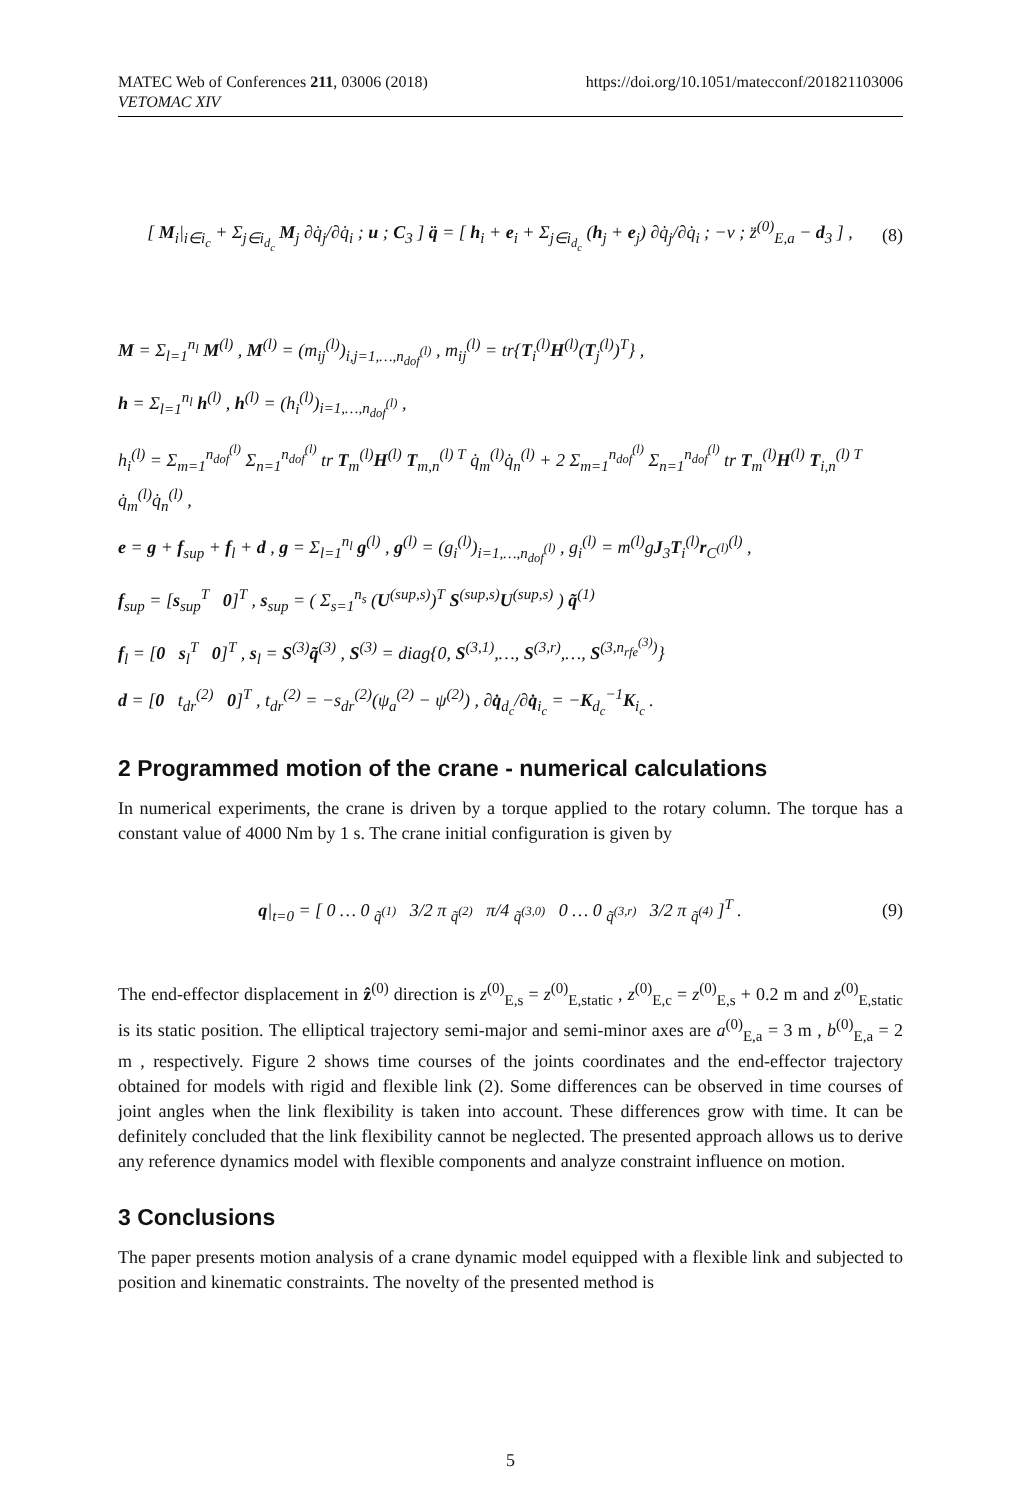https://doi.org/10.1051/matecconf/201821103006 MATEC Web of Conferences 211, 03006 (2018)
VETOMAC XIV
[ M<sub>i</sub>|<sub>i∈i<sub>c</sub></sub> + Σ<sub>j∈i<sub>d<sub>c</sub></sub></sub> M<sub>j</sub> ∂q̇<sub>j</sub>/∂q̇<sub>i</sub> ; u ; C<sub>3</sub> ] q̈ = [ h<sub>i</sub> + e<sub>i</sub> + Σ<sub>j∈i<sub>d<sub>c</sub></sub></sub> (h<sub>j</sub> + e<sub>j</sub>) ∂q̇<sub>j</sub>/∂q̇<sub>i</sub> ; −v ; z̈<sup>(0)</sup><sub>E,a</sub> − d<sub>3</sub> ] , (8)
M = Σ<sub>l=1</sub><sup>n<sub>l</sub></sup> M<sup>(l)</sup> , M<sup>(l)</sup> = (m<sub>ij</sub><sup>(l)</sup>)<sub>i,j=1,…,n<sub>dof</sub><sup>(l)</sup></sub> , m<sub>ij</sub><sup>(l)</sup> = tr{T<sub>i</sub><sup>(l)</sup>H<sup>(l)</sup>(T<sub>j</sub><sup>(l)</sup>)<sup>T</sup>} ,
h = Σ<sub>l=1</sub><sup>n<sub>l</sub></sup> h<sup>(l)</sup> , h<sup>(l)</sup> = (h<sub>i</sub><sup>(l)</sup>)<sub>i=1,…,n<sub>dof</sub><sup>(l)</sup></sub> ,
h<sub>i</sub><sup>(l)</sup> = Σ<sub>m=1</sub><sup>n<sub>dof</sub><sup>(l)</sup></sup> Σ<sub>n=1</sub><sup>n<sub>dof</sub><sup>(l)</sup></sup> tr T<sub>m</sub><sup>(l)</sup>H<sup>(l)</sup> T<sub>m,n</sub><sup>(l) T</sup> q̇<sub>m</sub><sup>(l)</sup>q̇<sub>n</sub><sup>(l)</sup> + 2 Σ<sub>m=1</sub><sup>n<sub>dof</sub><sup>(l)</sup></sup> Σ<sub>n=1</sub><sup>n<sub>dof</sub><sup>(l)</sup></sup> tr T<sub>m</sub><sup>(l)</sup>H<sup>(l)</sup> T<sub>i,n</sub><sup>(l) T</sup> q̇<sub>m</sub><sup>(l)</sup>q̇<sub>n</sub><sup>(l)</sup> ,
e = g + f<sub>sup</sub> + f<sub>l</sub> + d , g = Σ<sub>l=1</sub><sup>n<sub>l</sub></sup> g<sup>(l)</sup> , g<sup>(l)</sup> = (g<sub>i</sub><sup>(l)</sup>)<sub>i=1,…,n<sub>dof</sub><sup>(l)</sup></sub> , g<sub>i</sub><sup>(l)</sup> = m<sup>(l)</sup>gJ<sub>3</sub>T<sub>i</sub><sup>(l)</sup>r<sub>C<sup>(l)</sup></sub><sup>(l)</sup> ,
f<sub>sup</sub> = [s<sub>sup</sub><sup>T</sup> 0]<sup>T</sup> , s<sub>sup</sub> = ( Σ<sub>s=1</sub><sup>n<sub>s</sub></sup> (U<sup>(sup,s)</sup>)<sup>T</sup> S<sup>(sup,s)</sup>U<sup>(sup,s)</sup> ) q̃<sup>(1)</sup>
f<sub>l</sub> = [0 s<sub>l</sub><sup>T</sup> 0]<sup>T</sup> , s<sub>l</sub> = S<sup>(3)</sup>q̃<sup>(3)</sup> , S<sup>(3)</sup> = diag{0, S<sup>(3,1)</sup>,…, S<sup>(3,r)</sup>,…, S<sup>(3,n<sub>rfe</sub><sup>(3)</sup>)</sup>}
d = [0 t<sub>dr</sub><sup>(2)</sup> 0]<sup>T</sup> , t<sub>dr</sub><sup>(2)</sup> = −s<sub>dr</sub><sup>(2)</sup>(ψ<sub>a</sub><sup>(2)</sup> − ψ<sup>(2)</sup>) , ∂q̇<sub>d<sub>c</sub></sub>/∂q̇<sub>i<sub>c</sub></sub> = −K<sub>d<sub>c</sub></sub><sup>−1</sup>K<sub>i<sub>c</sub></sub> .
2 Programmed motion of the crane - numerical calculations
In numerical experiments, the crane is driven by a torque applied to the rotary column. The torque has a constant value of 4000 Nm by 1 s. The crane initial configuration is given by
q|<sub>t=0</sub> = [ 0 … 0 <sub>q̃<sup>(1)</sup></sub> 3/2 π <sub>q̃<sup>(2)</sup></sub> π/4 <sub>q̃<sup>(3,0)</sup></sub> 0 … 0 <sub>q̃<sup>(3,r)</sup></sub> 3/2 π <sub>q̃<sup>(4)</sup></sub> ]<sup>T</sup> . (9)
The end-effector displacement in ẑ<sup>(0)</sup> direction is z<sup>(0)</sup><sub>E,s</sub> = z<sup>(0)</sup><sub>E,static</sub> , z<sup>(0)</sup><sub>E,c</sub> = z<sup>(0)</sup><sub>E,s</sub> + 0.2 m and z<sup>(0)</sup><sub>E,static</sub> is its static position. The elliptical trajectory semi-major and semi-minor axes are a<sup>(0)</sup><sub>E,a</sub> = 3 m , b<sup>(0)</sup><sub>E,a</sub> = 2 m , respectively. Figure 2 shows time courses of the joints coordinates and the end-effector trajectory obtained for models with rigid and flexible link (2). Some differences can be observed in time courses of joint angles when the link flexibility is taken into account. These differences grow with time. It can be definitely concluded that the link flexibility cannot be neglected. The presented approach allows us to derive any reference dynamics model with flexible components and analyze constraint influence on motion.
3 Conclusions
The paper presents motion analysis of a crane dynamic model equipped with a flexible link and subjected to position and kinematic constraints. The novelty of the presented method is
5